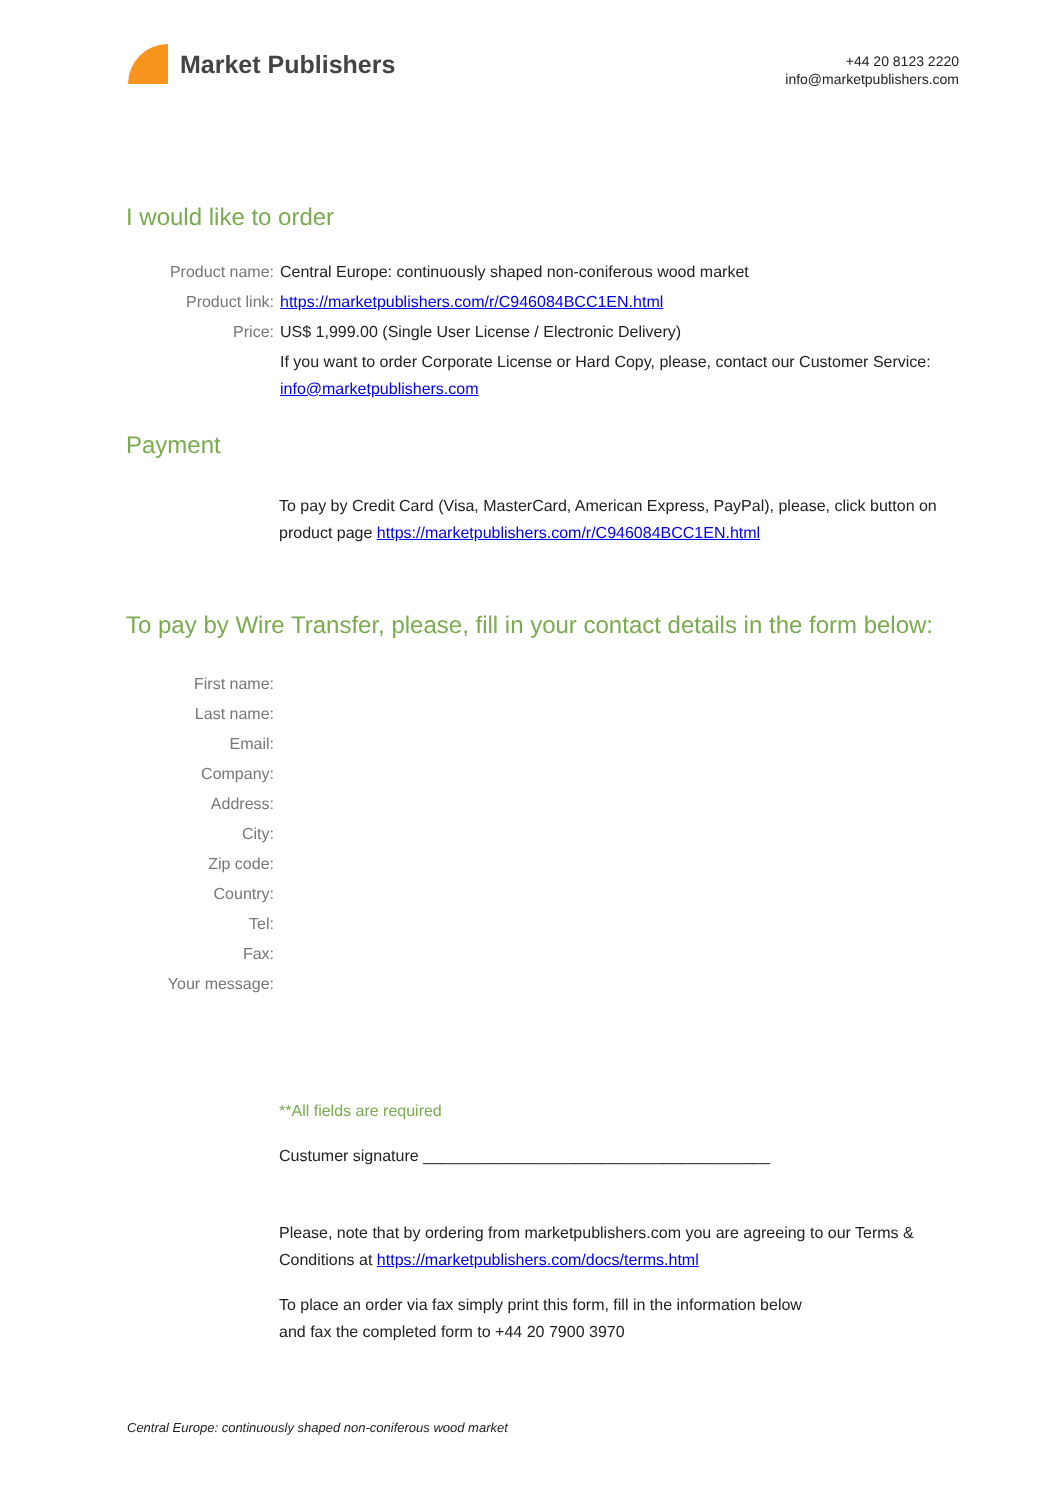Market Publishers
+44 20 8123 2220
info@marketpublishers.com
I would like to order
Product name: Central Europe: continuously shaped non-coniferous wood market
Product link: https://marketpublishers.com/r/C946084BCC1EN.html
Price: US$ 1,999.00 (Single User License / Electronic Delivery)
If you want to order Corporate License or Hard Copy, please, contact our Customer Service:
info@marketpublishers.com
Payment
To pay by Credit Card (Visa, MasterCard, American Express, PayPal), please, click button on product page https://marketpublishers.com/r/C946084BCC1EN.html
To pay by Wire Transfer, please, fill in your contact details in the form below:
First name:
Last name:
Email:
Company:
Address:
City:
Zip code:
Country:
Tel:
Fax:
Your message:
**All fields are required
Custumer signature _______________________________________
Please, note that by ordering from marketpublishers.com you are agreeing to our Terms & Conditions at https://marketpublishers.com/docs/terms.html
To place an order via fax simply print this form, fill in the information below
and fax the completed form to +44 20 7900 3970
Central Europe: continuously shaped non-coniferous wood market